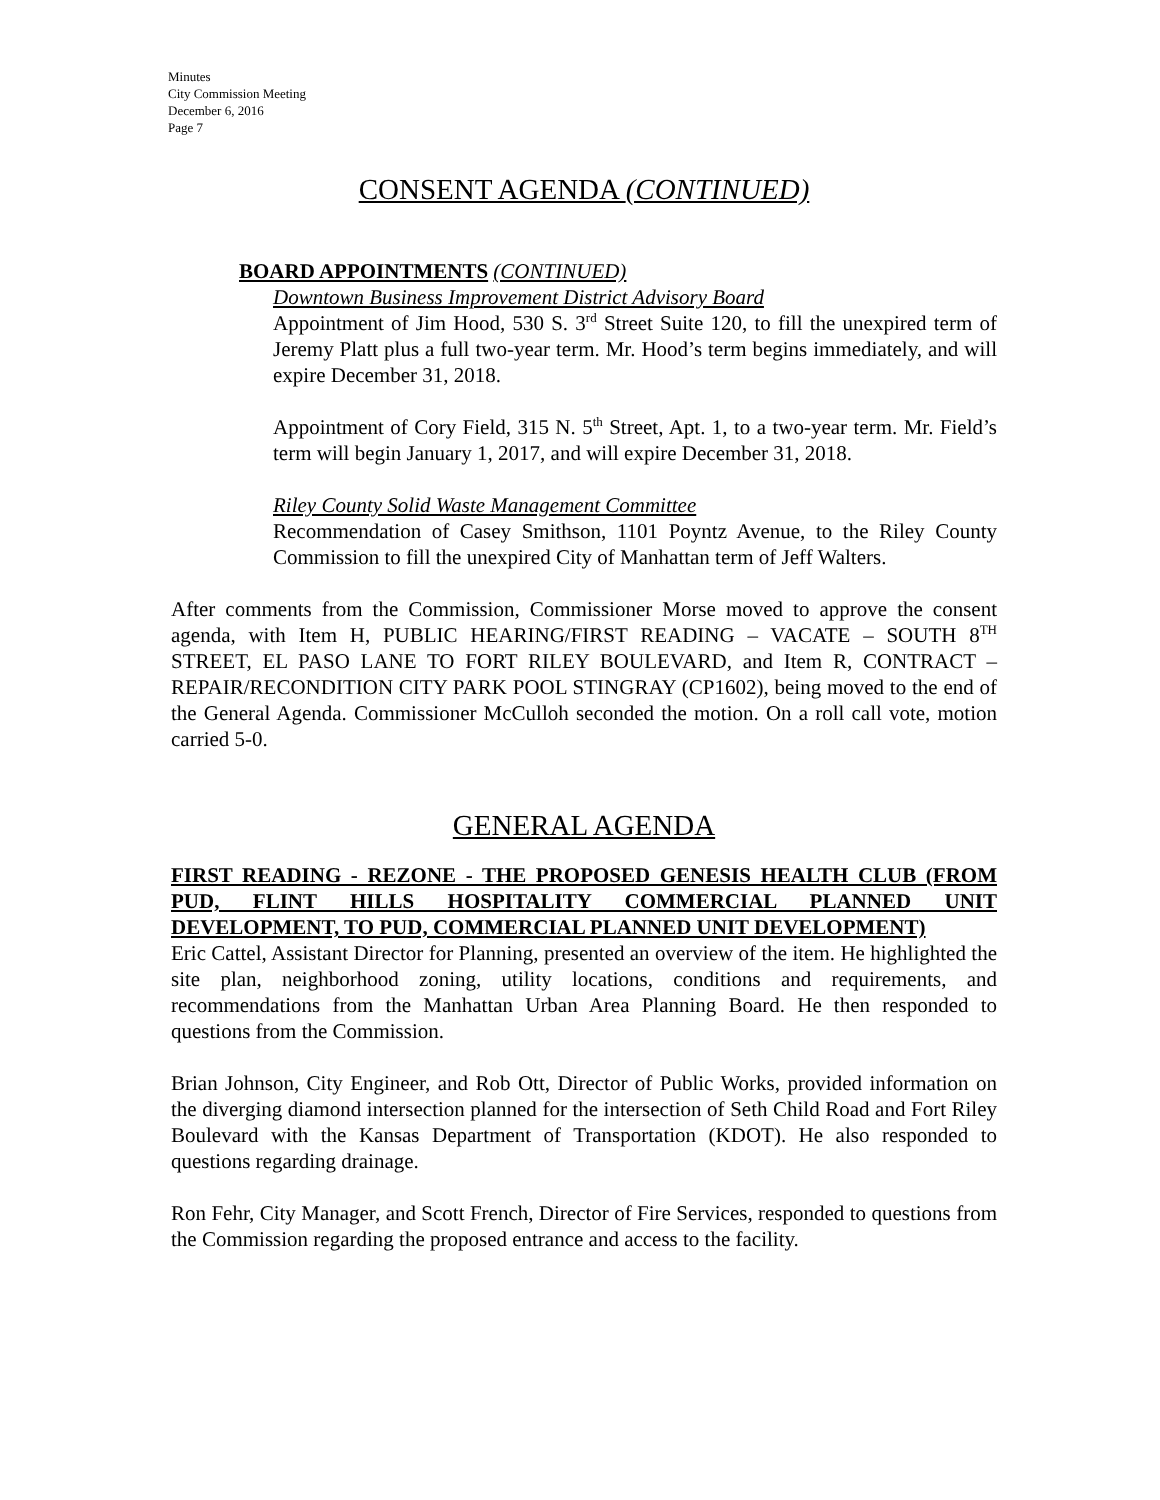Minutes
City Commission Meeting
December 6, 2016
Page 7
CONSENT AGENDA (CONTINUED)
BOARD APPOINTMENTS (CONTINUED)
Downtown Business Improvement District Advisory Board
Appointment of Jim Hood, 530 S. 3<sup>rd</sup> Street Suite 120, to fill the unexpired term of Jeremy Platt plus a full two-year term. Mr. Hood’s term begins immediately, and will expire December 31, 2018.
Appointment of Cory Field, 315 N. 5<sup>th</sup> Street, Apt. 1, to a two-year term. Mr. Field’s term will begin January 1, 2017, and will expire December 31, 2018.
Riley County Solid Waste Management Committee
Recommendation of Casey Smithson, 1101 Poyntz Avenue, to the Riley County Commission to fill the unexpired City of Manhattan term of Jeff Walters.
After comments from the Commission, Commissioner Morse moved to approve the consent agenda, with Item H, PUBLIC HEARING/FIRST READING – VACATE – SOUTH 8<sup>TH</sup> STREET, EL PASO LANE TO FORT RILEY BOULEVARD, and Item R, CONTRACT – REPAIR/RECONDITION CITY PARK POOL STINGRAY (CP1602), being moved to the end of the General Agenda. Commissioner McCulloh seconded the motion. On a roll call vote, motion carried 5-0.
GENERAL AGENDA
FIRST READING - REZONE - THE PROPOSED GENESIS HEALTH CLUB (FROM PUD, FLINT HILLS HOSPITALITY COMMERCIAL PLANNED UNIT DEVELOPMENT, TO PUD, COMMERCIAL PLANNED UNIT DEVELOPMENT)
Eric Cattel, Assistant Director for Planning, presented an overview of the item. He highlighted the site plan, neighborhood zoning, utility locations, conditions and requirements, and recommendations from the Manhattan Urban Area Planning Board. He then responded to questions from the Commission.
Brian Johnson, City Engineer, and Rob Ott, Director of Public Works, provided information on the diverging diamond intersection planned for the intersection of Seth Child Road and Fort Riley Boulevard with the Kansas Department of Transportation (KDOT). He also responded to questions regarding drainage.
Ron Fehr, City Manager, and Scott French, Director of Fire Services, responded to questions from the Commission regarding the proposed entrance and access to the facility.